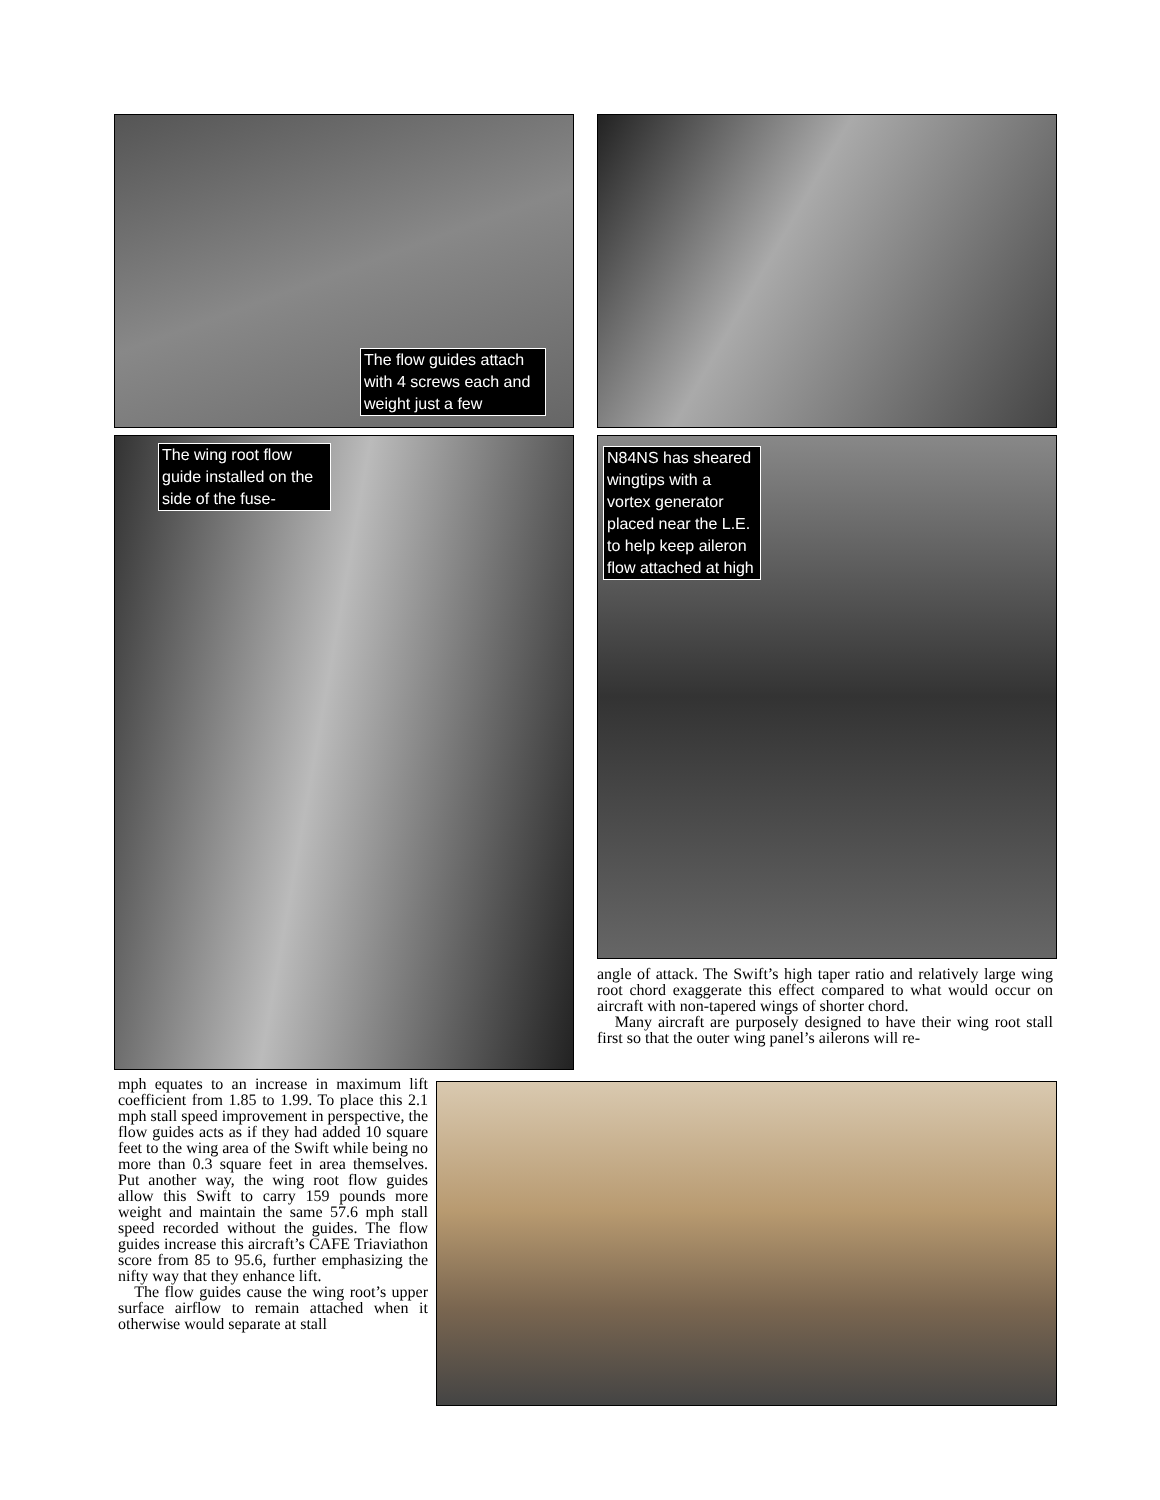The flow guides attach with 4 screws each and weight just a few
The wing root flow guide installed on the side of the fuse-
N84NS has sheared wingtips with a vortex generator placed near the L.E. to help keep aileron flow attached at high
angle of attack. The Swift’s high taper ratio and relatively large wing root chord exaggerate this effect compared to what would occur on aircraft with non-tapered wings of shorter chord.
Many aircraft are purposely designed to have their wing root stall first so that the outer wing panel’s ailerons will re-
mph equates to an increase in maximum lift coefficient from 1.85 to 1.99. To place this 2.1 mph stall speed improvement in perspective, the flow guides acts as if they had added 10 square feet to the wing area of the Swift while being no more than 0.3 square feet in area themselves. Put another way, the wing root flow guides allow this Swift to carry 159 pounds more weight and maintain the same 57.6 mph stall speed recorded without the guides. The flow guides increase this aircraft’s CAFE Triaviathon score from 85 to 95.6, further emphasizing the nifty way that they enhance lift.
The flow guides cause the wing root’s upper surface airflow to remain attached when it otherwise would separate at stall